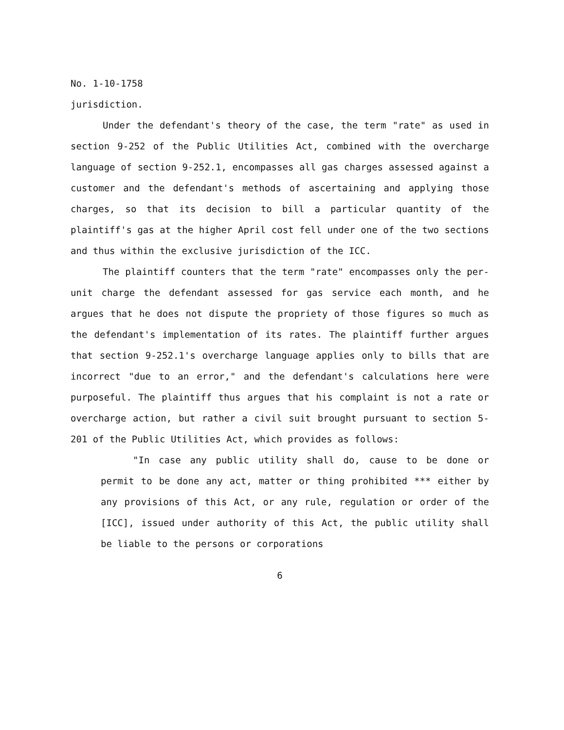No. 1-10-1758
jurisdiction.
Under the defendant's theory of the case, the term "rate" as used in section 9-252 of the Public Utilities Act, combined with the overcharge language of section 9-252.1, encompasses all gas charges assessed against a customer and the defendant's methods of ascertaining and applying those charges, so that its decision to bill a particular quantity of the plaintiff's gas at the higher April cost fell under one of the two sections and thus within the exclusive jurisdiction of the ICC.
The plaintiff counters that the term "rate" encompasses only the per-unit charge the defendant assessed for gas service each month, and he argues that he does not dispute the propriety of those figures so much as the defendant's implementation of its rates. The plaintiff further argues that section 9-252.1's overcharge language applies only to bills that are incorrect "due to an error," and the defendant's calculations here were purposeful. The plaintiff thus argues that his complaint is not a rate or overcharge action, but rather a civil suit brought pursuant to section 5-201 of the Public Utilities Act, which provides as follows:
"In case any public utility shall do, cause to be done or permit to be done any act, matter or thing prohibited *** either by any provisions of this Act, or any rule, regulation or order of the [ICC], issued under authority of this Act, the public utility shall be liable to the persons or corporations
6